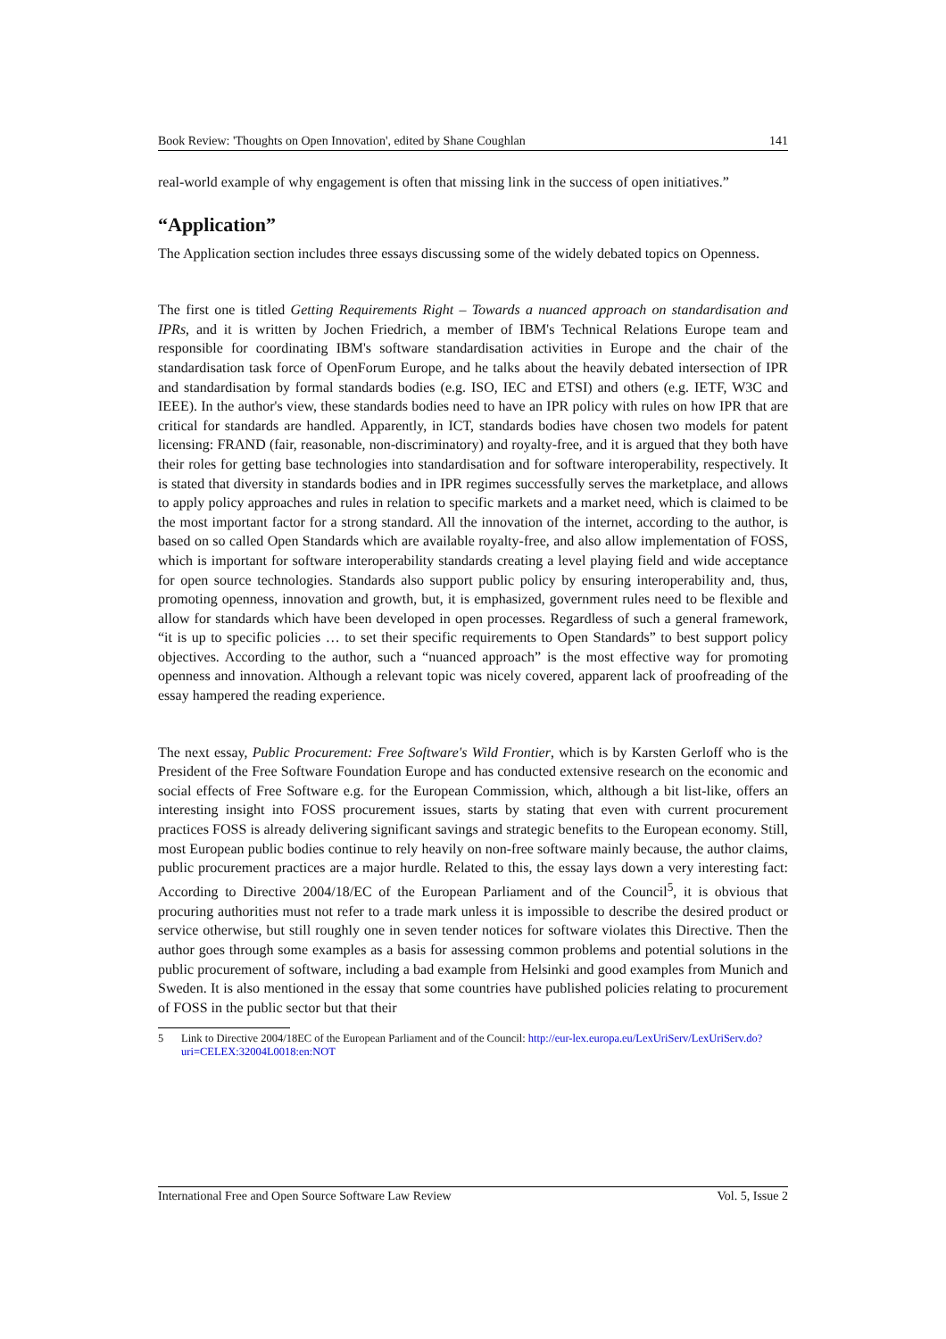Book Review: 'Thoughts on Open Innovation', edited by Shane Coughlan 141
real-world example of why engagement is often that missing link in the success of open initiatives.”
“Application”
The Application section includes three essays discussing some of the widely debated topics on Openness.
The first one is titled Getting Requirements Right – Towards a nuanced approach on standardisation and IPRs, and it is written by Jochen Friedrich, a member of IBM's Technical Relations Europe team and responsible for coordinating IBM's software standardisation activities in Europe and the chair of the standardisation task force of OpenForum Europe, and he talks about the heavily debated intersection of IPR and standardisation by formal standards bodies (e.g. ISO, IEC and ETSI) and others (e.g. IETF, W3C and IEEE). In the author's view, these standards bodies need to have an IPR policy with rules on how IPR that are critical for standards are handled. Apparently, in ICT, standards bodies have chosen two models for patent licensing: FRAND (fair, reasonable, non-discriminatory) and royalty-free, and it is argued that they both have their roles for getting base technologies into standardisation and for software interoperability, respectively. It is stated that diversity in standards bodies and in IPR regimes successfully serves the marketplace, and allows to apply policy approaches and rules in relation to specific markets and a market need, which is claimed to be the most important factor for a strong standard. All the innovation of the internet, according to the author, is based on so called Open Standards which are available royalty-free, and also allow implementation of FOSS, which is important for software interoperability standards creating a level playing field and wide acceptance for open source technologies. Standards also support public policy by ensuring interoperability and, thus, promoting openness, innovation and growth, but, it is emphasized, government rules need to be flexible and allow for standards which have been developed in open processes. Regardless of such a general framework, “it is up to specific policies … to set their specific requirements to Open Standards” to best support policy objectives. According to the author, such a “nuanced approach” is the most effective way for promoting openness and innovation. Although a relevant topic was nicely covered, apparent lack of proofreading of the essay hampered the reading experience.
The next essay, Public Procurement: Free Software's Wild Frontier, which is by Karsten Gerloff who is the President of the Free Software Foundation Europe and has conducted extensive research on the economic and social effects of Free Software e.g. for the European Commission, which, although a bit list-like, offers an interesting insight into FOSS procurement issues, starts by stating that even with current procurement practices FOSS is already delivering significant savings and strategic benefits to the European economy. Still, most European public bodies continue to rely heavily on non-free software mainly because, the author claims, public procurement practices are a major hurdle. Related to this, the essay lays down a very interesting fact: According to Directive 2004/18/EC of the European Parliament and of the Council<sup>5</sup>, it is obvious that procuring authorities must not refer to a trade mark unless it is impossible to describe the desired product or service otherwise, but still roughly one in seven tender notices for software violates this Directive. Then the author goes through some examples as a basis for assessing common problems and potential solutions in the public procurement of software, including a bad example from Helsinki and good examples from Munich and Sweden. It is also mentioned in the essay that some countries have published policies relating to procurement of FOSS in the public sector but that their
5 Link to Directive 2004/18EC of the European Parliament and of the Council: http://eur-lex.europa.eu/LexUriServ/LexUriServ.do?uri=CELEX:32004L0018:en:NOT
International Free and Open Source Software Law Review Vol. 5, Issue 2